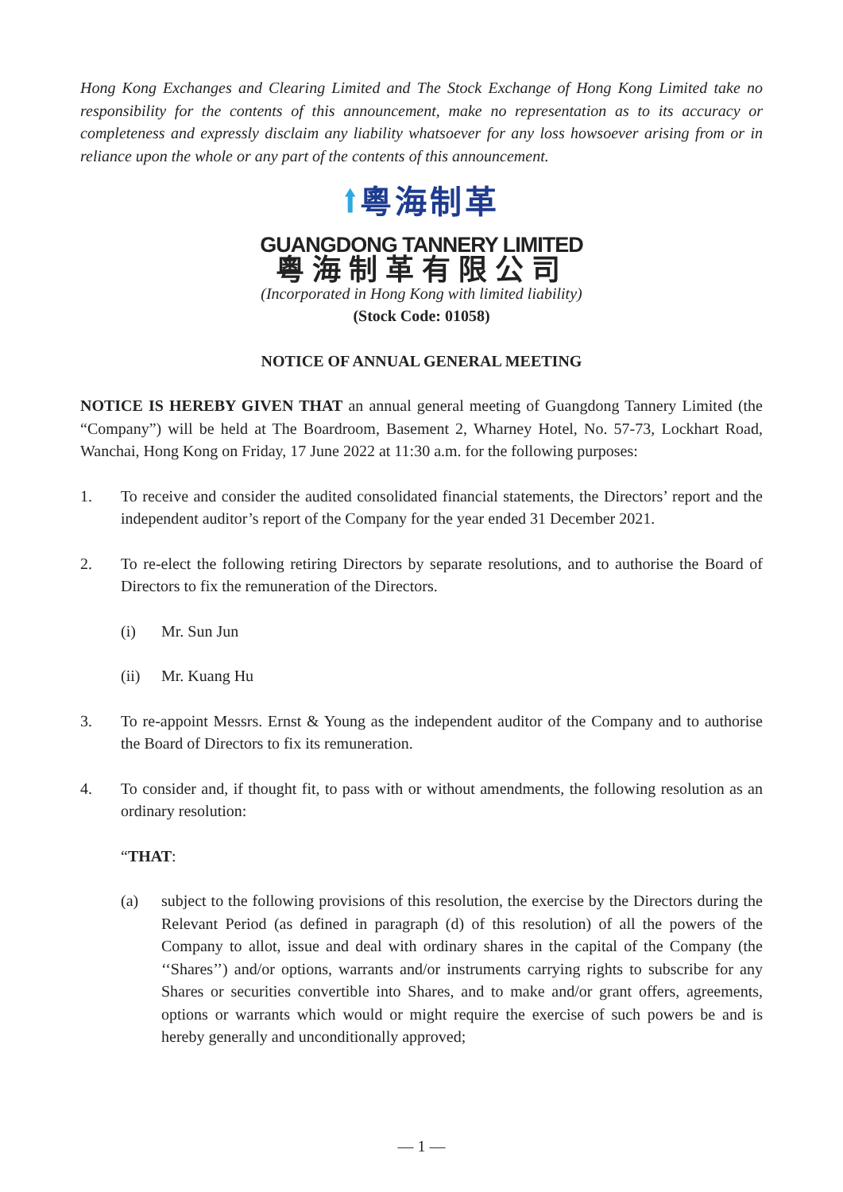Hong Kong Exchanges and Clearing Limited and The Stock Exchange of Hong Kong Limited take no responsibility for the contents of this announcement, make no representation as to its accuracy or completeness and expressly disclaim any liability whatsoever for any loss howsoever arising from or in reliance upon the whole or any part of the contents of this announcement.
⭡ 粵海制革
GUANGDONG TANNERY LIMITED
粵海制革有限公司
(Incorporated in Hong Kong with limited liability)
(Stock Code: 01058)
NOTICE OF ANNUAL GENERAL MEETING
NOTICE IS HEREBY GIVEN THAT an annual general meeting of Guangdong Tannery Limited (the “Company”) will be held at The Boardroom, Basement 2, Wharney Hotel, No. 57-73, Lockhart Road, Wanchai, Hong Kong on Friday, 17 June 2022 at 11:30 a.m. for the following purposes:
1. To receive and consider the audited consolidated financial statements, the Directors’ report and the independent auditor’s report of the Company for the year ended 31 December 2021.
2. To re-elect the following retiring Directors by separate resolutions, and to authorise the Board of Directors to fix the remuneration of the Directors.
(i) Mr. Sun Jun
(ii) Mr. Kuang Hu
3. To re-appoint Messrs. Ernst & Young as the independent auditor of the Company and to authorise the Board of Directors to fix its remuneration.
4. To consider and, if thought fit, to pass with or without amendments, the following resolution as an ordinary resolution:
“THAT:
(a) subject to the following provisions of this resolution, the exercise by the Directors during the Relevant Period (as defined in paragraph (d) of this resolution) of all the powers of the Company to allot, issue and deal with ordinary shares in the capital of the Company (the ‘‘Shares’’) and/or options, warrants and/or instruments carrying rights to subscribe for any Shares or securities convertible into Shares, and to make and/or grant offers, agreements, options or warrants which would or might require the exercise of such powers be and is hereby generally and unconditionally approved;
— 1 —